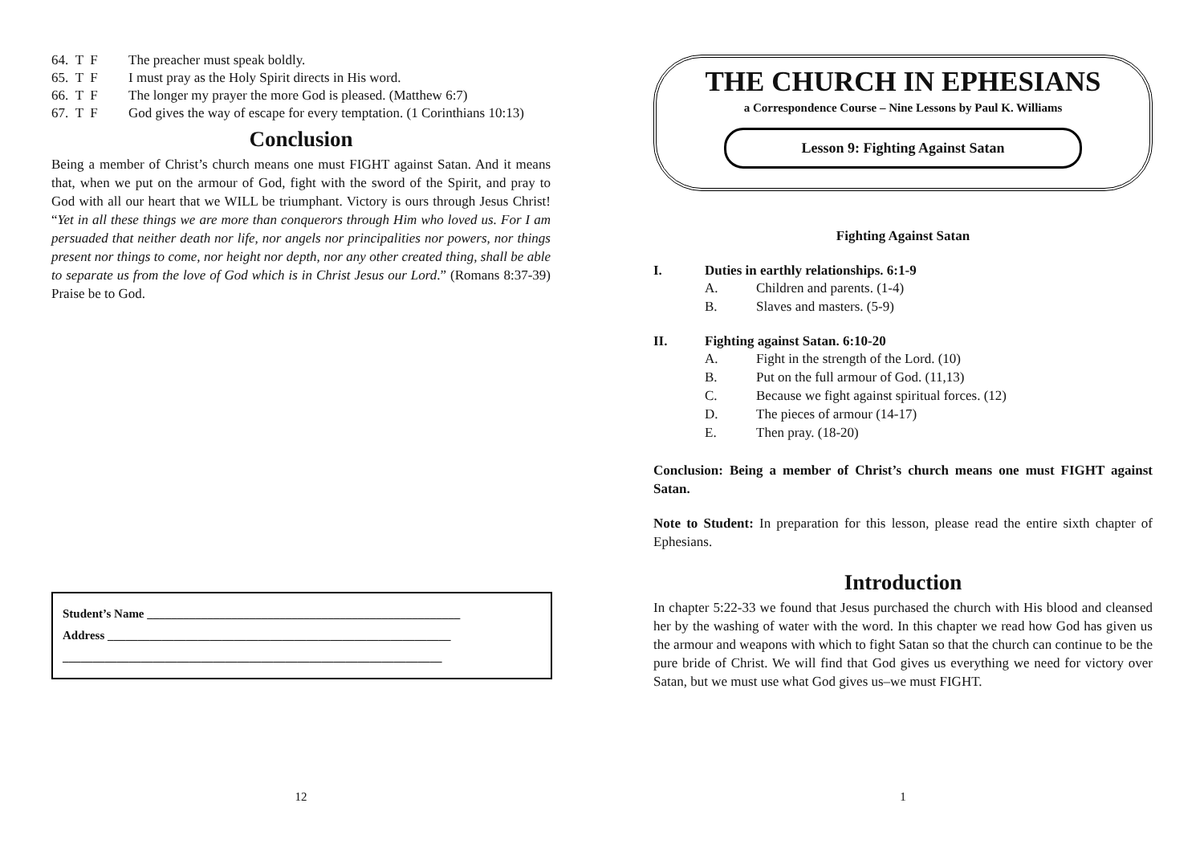64. T F The preacher must speak boldly.
65. T F I must pray as the Holy Spirit directs in His word.
66. T F The longer my prayer the more God is pleased. (Matthew 6:7)
67. T F God gives the way of escape for every temptation. (1 Corinthians 10:13)
Conclusion
Being a member of Christ’s church means one must FIGHT against Satan. And it means that, when we put on the armour of God, fight with the sword of the Spirit, and pray to God with all our heart that we WILL be triumphant. Victory is ours through Jesus Christ! “Yet in all these things we are more than conquerors through Him who loved us. For I am persuaded that neither death nor life, nor angels nor principalities nor powers, nor things present nor things to come, nor height nor depth, nor any other created thing, shall be able to separate us from the love of God which is in Christ Jesus our Lord.” (Romans 8:37-39) Praise be to God.
Student’s Name ____________________________________________________
Address _________________________________________________________
_______________________________________________________________
12
THE CHURCH IN EPHESIANS
a Correspondence Course – Nine Lessons by Paul K. Williams
Lesson 9: Fighting Against Satan
Fighting Against Satan
I. Duties in earthly relationships. 6:1-9
A. Children and parents. (1-4)
B. Slaves and masters. (5-9)
II. Fighting against Satan. 6:10-20
A. Fight in the strength of the Lord. (10)
B. Put on the full armour of God. (11,13)
C. Because we fight against spiritual forces. (12)
D. The pieces of armour (14-17)
E. Then pray. (18-20)
Conclusion: Being a member of Christ’s church means one must FIGHT against Satan.
Note to Student: In preparation for this lesson, please read the entire sixth chapter of Ephesians.
Introduction
In chapter 5:22-33 we found that Jesus purchased the church with His blood and cleansed her by the washing of water with the word. In this chapter we read how God has given us the armour and weapons with which to fight Satan so that the church can continue to be the pure bride of Christ. We will find that God gives us everything we need for victory over Satan, but we must use what God gives us–we must FIGHT.
1